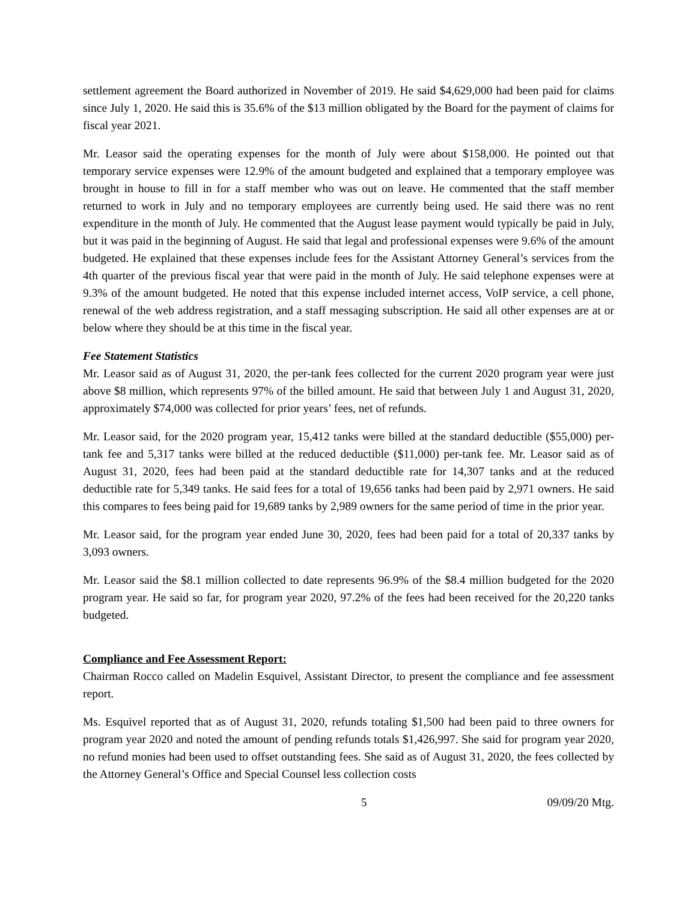settlement agreement the Board authorized in November of 2019. He said $4,629,000 had been paid for claims since July 1, 2020. He said this is 35.6% of the $13 million obligated by the Board for the payment of claims for fiscal year 2021.
Mr. Leasor said the operating expenses for the month of July were about $158,000. He pointed out that temporary service expenses were 12.9% of the amount budgeted and explained that a temporary employee was brought in house to fill in for a staff member who was out on leave. He commented that the staff member returned to work in July and no temporary employees are currently being used. He said there was no rent expenditure in the month of July. He commented that the August lease payment would typically be paid in July, but it was paid in the beginning of August. He said that legal and professional expenses were 9.6% of the amount budgeted. He explained that these expenses include fees for the Assistant Attorney General’s services from the 4th quarter of the previous fiscal year that were paid in the month of July. He said telephone expenses were at 9.3% of the amount budgeted. He noted that this expense included internet access, VoIP service, a cell phone, renewal of the web address registration, and a staff messaging subscription. He said all other expenses are at or below where they should be at this time in the fiscal year.
Fee Statement Statistics
Mr. Leasor said as of August 31, 2020, the per-tank fees collected for the current 2020 program year were just above $8 million, which represents 97% of the billed amount. He said that between July 1 and August 31, 2020, approximately $74,000 was collected for prior years’ fees, net of refunds.
Mr. Leasor said, for the 2020 program year, 15,412 tanks were billed at the standard deductible ($55,000) per-tank fee and 5,317 tanks were billed at the reduced deductible ($11,000) per-tank fee. Mr. Leasor said as of August 31, 2020, fees had been paid at the standard deductible rate for 14,307 tanks and at the reduced deductible rate for 5,349 tanks. He said fees for a total of 19,656 tanks had been paid by 2,971 owners. He said this compares to fees being paid for 19,689 tanks by 2,989 owners for the same period of time in the prior year.
Mr. Leasor said, for the program year ended June 30, 2020, fees had been paid for a total of 20,337 tanks by 3,093 owners.
Mr. Leasor said the $8.1 million collected to date represents 96.9% of the $8.4 million budgeted for the 2020 program year. He said so far, for program year 2020, 97.2% of the fees had been received for the 20,220 tanks budgeted.
Compliance and Fee Assessment Report:
Chairman Rocco called on Madelin Esquivel, Assistant Director, to present the compliance and fee assessment report.
Ms. Esquivel reported that as of August 31, 2020, refunds totaling $1,500 had been paid to three owners for program year 2020 and noted the amount of pending refunds totals $1,426,997. She said for program year 2020, no refund monies had been used to offset outstanding fees. She said as of August 31, 2020, the fees collected by the Attorney General’s Office and Special Counsel less collection costs
5 09/09/20 Mtg.